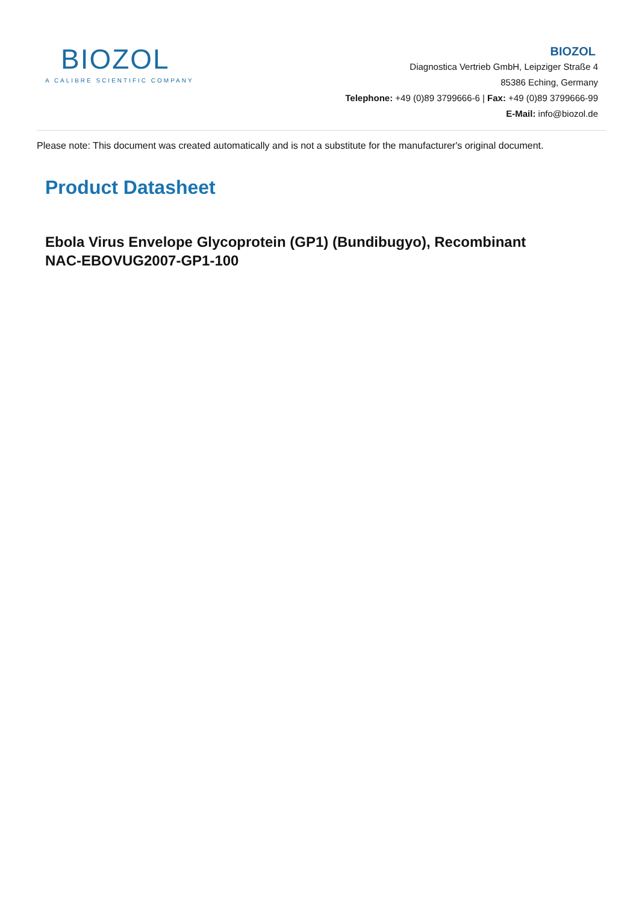BIOZOL
A CALIBRE SCIENTIFIC COMPANY
BIOZOL
Diagnostica Vertrieb GmbH, Leipziger Straße 4
85386 Eching, Germany
Telephone: +49 (0)89 3799666-6 | Fax: +49 (0)89 3799666-99
E-Mail: info@biozol.de
Please note: This document was created automatically and is not a substitute for the manufacturer's original document.
Product Datasheet
Ebola Virus Envelope Glycoprotein (GP1) (Bundibugyo), Recombinant
NAC-EBOVUG2007-GP1-100